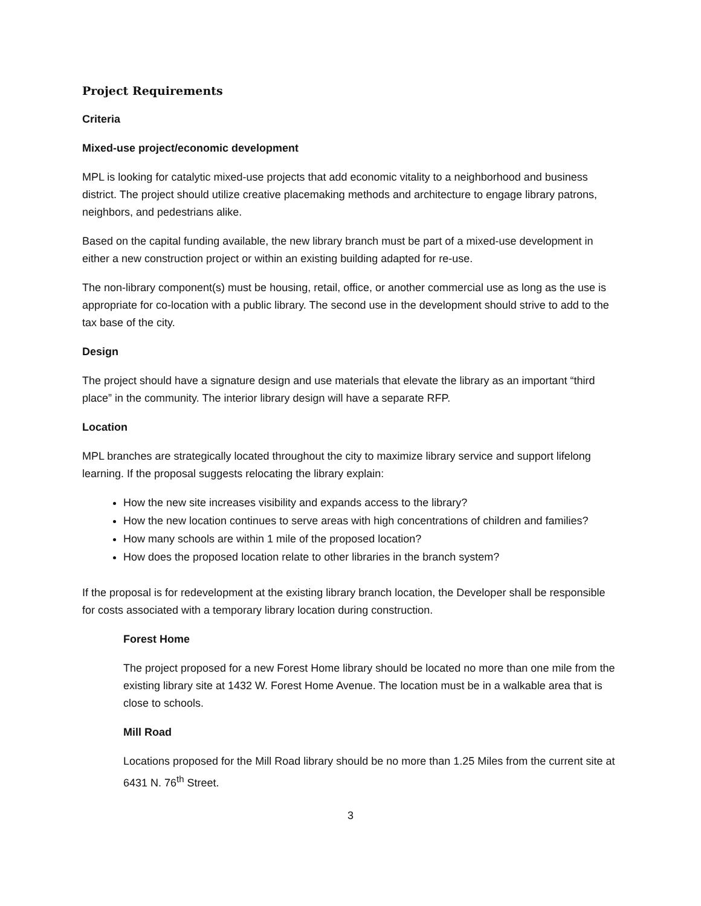Project Requirements
Criteria
Mixed-use project/economic development
MPL is looking for catalytic mixed-use projects that add economic vitality to a neighborhood and business district. The project should utilize creative placemaking methods and architecture to engage library patrons, neighbors, and pedestrians alike.
Based on the capital funding available, the new library branch must be part of a mixed-use development in either a new construction project or within an existing building adapted for re-use.
The non-library component(s) must be housing, retail, office, or another commercial use as long as the use is appropriate for co-location with a public library. The second use in the development should strive to add to the tax base of the city.
Design
The project should have a signature design and use materials that elevate the library as an important “third place” in the community. The interior library design will have a separate RFP.
Location
MPL branches are strategically located throughout the city to maximize library service and support lifelong learning. If the proposal suggests relocating the library explain:
How the new site increases visibility and expands access to the library?
How the new location continues to serve areas with high concentrations of children and families?
How many schools are within 1 mile of the proposed location?
How does the proposed location relate to other libraries in the branch system?
If the proposal is for redevelopment at the existing library branch location, the Developer shall be responsible for costs associated with a temporary library location during construction.
Forest Home
The project proposed for a new Forest Home library should be located no more than one mile from the existing library site at 1432 W. Forest Home Avenue. The location must be in a walkable area that is close to schools.
Mill Road
Locations proposed for the Mill Road library should be no more than 1.25 Miles from the current site at 6431 N. 76<sup>th</sup> Street.
3